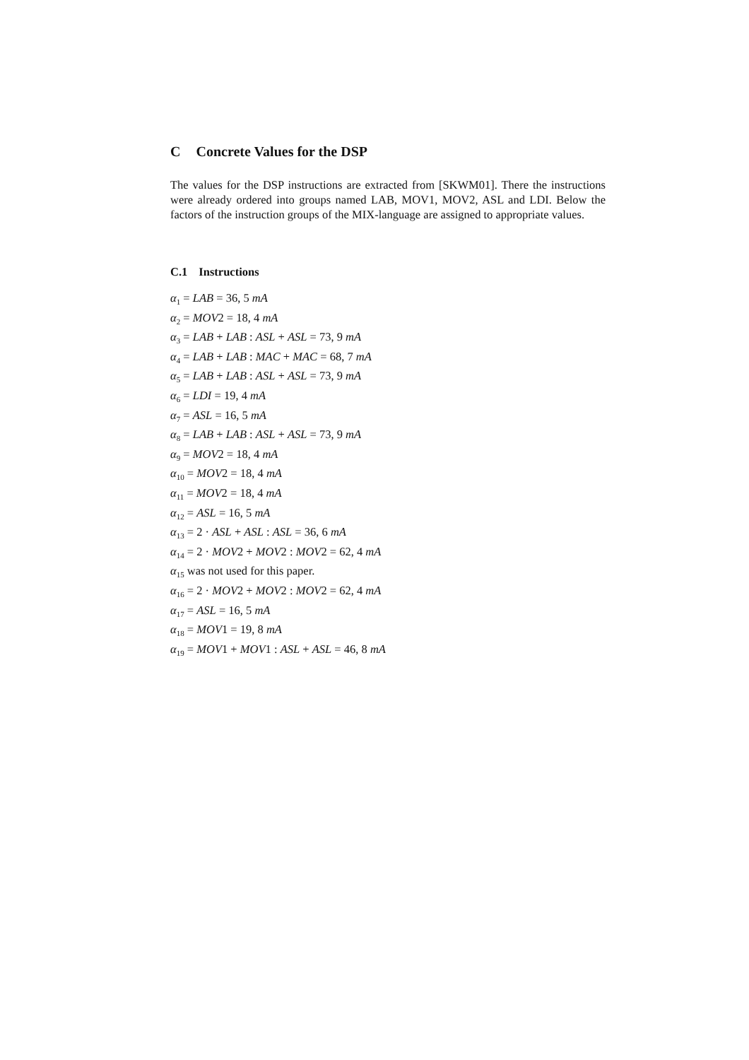C Concrete Values for the DSP
The values for the DSP instructions are extracted from [SKWM01]. There the instructions were already ordered into groups named LAB, MOV1, MOV2, ASL and LDI. Below the factors of the instruction groups of the MIX-language are assigned to appropriate values.
C.1 Instructions
α<sub>1</sub> = LAB = 36, 5 mA
α<sub>2</sub> = MOV2 = 18, 4 mA
α<sub>3</sub> = LAB + LAB : ASL + ASL = 73, 9 mA
α<sub>4</sub> = LAB + LAB : MAC + MAC = 68, 7 mA
α<sub>5</sub> = LAB + LAB : ASL + ASL = 73, 9 mA
α<sub>6</sub> = LDI = 19, 4 mA
α<sub>7</sub> = ASL = 16, 5 mA
α<sub>8</sub> = LAB + LAB : ASL + ASL = 73, 9 mA
α<sub>9</sub> = MOV2 = 18, 4 mA
α<sub>10</sub> = MOV2 = 18, 4 mA
α<sub>11</sub> = MOV2 = 18, 4 mA
α<sub>12</sub> = ASL = 16, 5 mA
α<sub>13</sub> = 2 · ASL + ASL : ASL = 36, 6 mA
α<sub>14</sub> = 2 · MOV2 + MOV2 : MOV2 = 62, 4 mA
α<sub>15</sub> was not used for this paper.
α<sub>16</sub> = 2 · MOV2 + MOV2 : MOV2 = 62, 4 mA
α<sub>17</sub> = ASL = 16, 5 mA
α<sub>18</sub> = MOV1 = 19, 8 mA
α<sub>19</sub> = MOV1 + MOV1 : ASL + ASL = 46, 8 mA